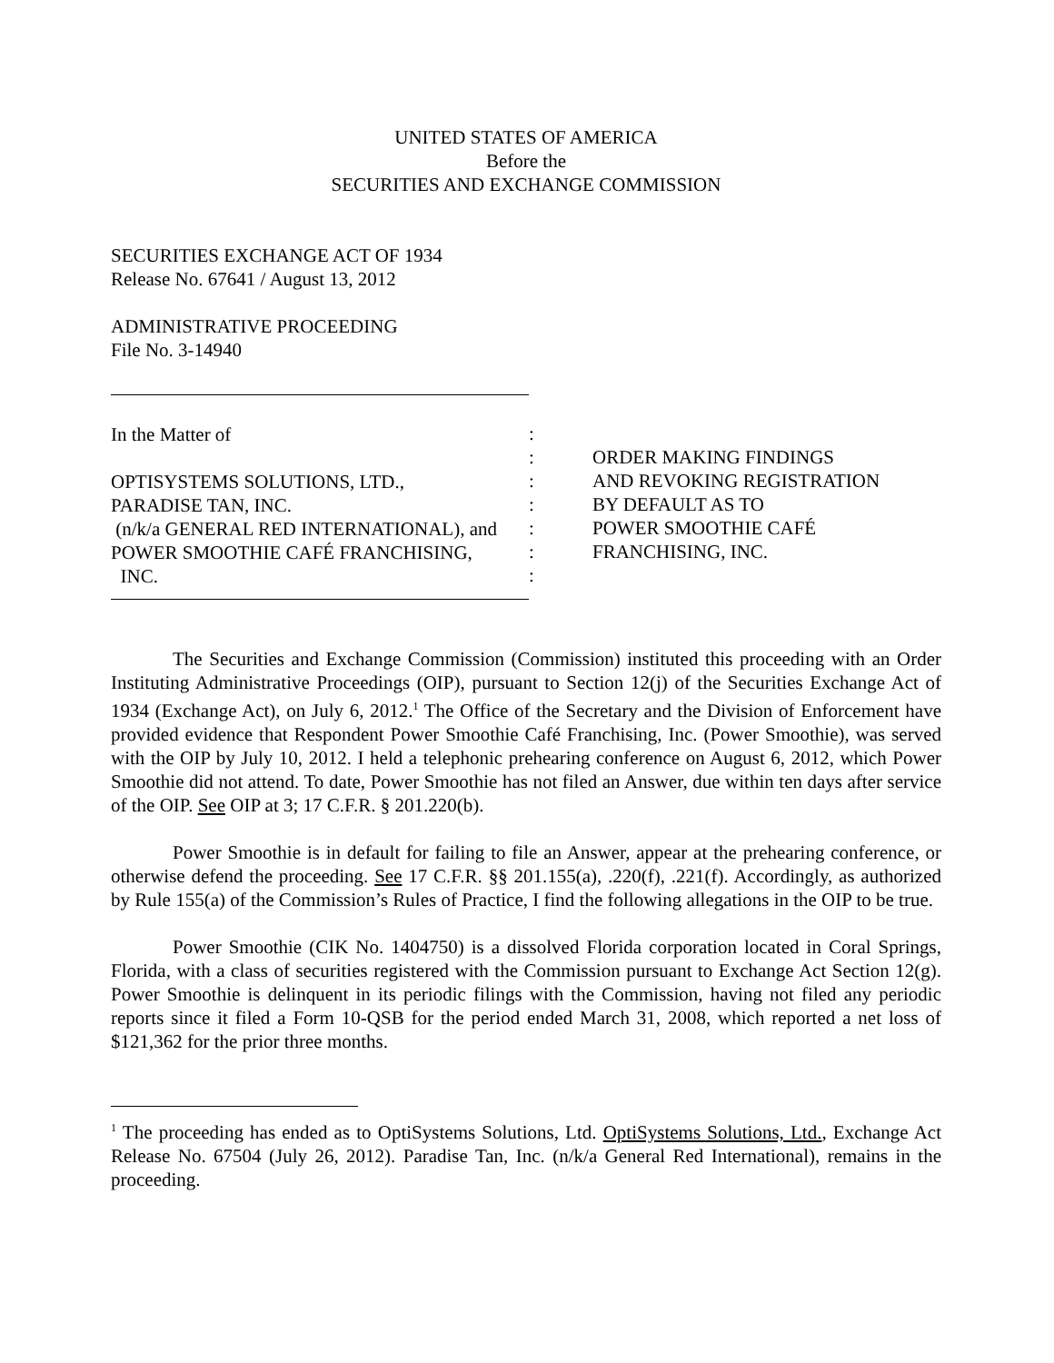UNITED STATES OF AMERICA
Before the
SECURITIES AND EXCHANGE COMMISSION
SECURITIES EXCHANGE ACT OF 1934
Release No. 67641 / August 13, 2012
ADMINISTRATIVE PROCEEDING
File No. 3-14940
In the Matter of
OPTISYSTEMS SOLUTIONS, LTD.,
PARADISE TAN, INC.
(n/k/a GENERAL RED INTERNATIONAL), and
POWER SMOOTHIE CAFÉ FRANCHISING,
INC.
:
:
:
:
:
:
:
ORDER MAKING FINDINGS
AND REVOKING REGISTRATION
BY DEFAULT AS TO
POWER SMOOTHIE CAFÉ
FRANCHISING, INC.
The Securities and Exchange Commission (Commission) instituted this proceeding with an Order Instituting Administrative Proceedings (OIP), pursuant to Section 12(j) of the Securities Exchange Act of 1934 (Exchange Act), on July 6, 2012.<sup>1</sup> The Office of the Secretary and the Division of Enforcement have provided evidence that Respondent Power Smoothie Café Franchising, Inc. (Power Smoothie), was served with the OIP by July 10, 2012. I held a telephonic prehearing conference on August 6, 2012, which Power Smoothie did not attend. To date, Power Smoothie has not filed an Answer, due within ten days after service of the OIP. See OIP at 3; 17 C.F.R. § 201.220(b).
Power Smoothie is in default for failing to file an Answer, appear at the prehearing conference, or otherwise defend the proceeding. See 17 C.F.R. §§ 201.155(a), .220(f), .221(f). Accordingly, as authorized by Rule 155(a) of the Commission’s Rules of Practice, I find the following allegations in the OIP to be true.
Power Smoothie (CIK No. 1404750) is a dissolved Florida corporation located in Coral Springs, Florida, with a class of securities registered with the Commission pursuant to Exchange Act Section 12(g). Power Smoothie is delinquent in its periodic filings with the Commission, having not filed any periodic reports since it filed a Form 10-QSB for the period ended March 31, 2008, which reported a net loss of $121,362 for the prior three months.
<sup>1</sup> The proceeding has ended as to OptiSystems Solutions, Ltd. OptiSystems Solutions, Ltd., Exchange Act Release No. 67504 (July 26, 2012). Paradise Tan, Inc. (n/k/a General Red International), remains in the proceeding.